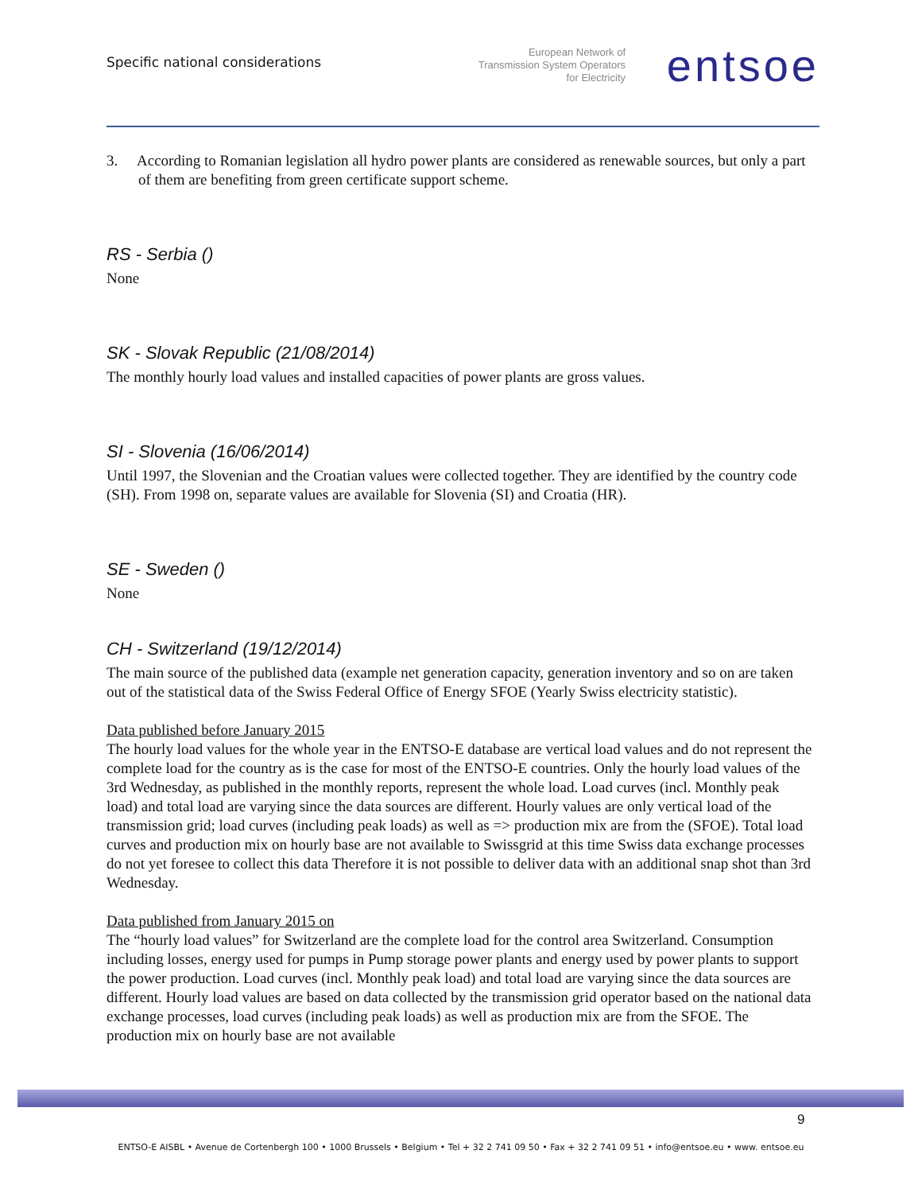Specific national considerations
European Network of
Transmission System Operators
for Electricity
entsoe
3. According to Romanian legislation all hydro power plants are considered as renewable sources, but only a part of them are benefiting from green certificate support scheme.
RS - Serbia ()
None
SK - Slovak Republic (21/08/2014)
The monthly hourly load values and installed capacities of power plants are gross values.
SI - Slovenia (16/06/2014)
Until 1997, the Slovenian and the Croatian values were collected together. They are identified by the country code (SH). From 1998 on, separate values are available for Slovenia (SI) and Croatia (HR).
SE - Sweden ()
None
CH - Switzerland (19/12/2014)
The main source of the published data (example net generation capacity, generation inventory and so on are taken out of the statistical data of the Swiss Federal Office of Energy SFOE (Yearly Swiss electricity statistic).
Data published before January 2015
The hourly load values for the whole year in the ENTSO-E database are vertical load values and do not represent the complete load for the country as is the case for most of the ENTSO-E countries. Only the hourly load values of the 3rd Wednesday, as published in the monthly reports, represent the whole load. Load curves (incl. Monthly peak load) and total load are varying since the data sources are different. Hourly values are only vertical load of the transmission grid; load curves (including peak loads) as well as => production mix are from the (SFOE). Total load curves and production mix on hourly base are not available to Swissgrid at this time Swiss data exchange processes do not yet foresee to collect this data Therefore it is not possible to deliver data with an additional snap shot than 3rd Wednesday.
Data published from January 2015 on
The “hourly load values” for Switzerland are the complete load for the control area Switzerland. Consumption including losses, energy used for pumps in Pump storage power plants and energy used by power plants to support the power production. Load curves (incl. Monthly peak load) and total load are varying since the data sources are different. Hourly load values are based on data collected by the transmission grid operator based on the national data exchange processes, load curves (including peak loads) as well as production mix are from the SFOE. The production mix on hourly base are not available
9
ENTSO-E AISBL • Avenue de Cortenbergh 100 • 1000 Brussels • Belgium • Tel + 32 2 741 09 50 • Fax + 32 2 741 09 51 • info@entsoe.eu • www. entsoe.eu